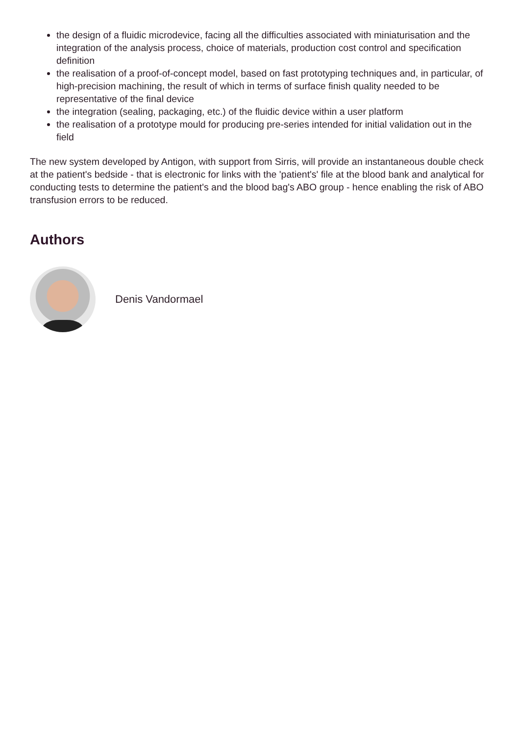the design of a fluidic microdevice, facing all the difficulties associated with miniaturisation and the integration of the analysis process, choice of materials, production cost control and specification definition
the realisation of a proof-of-concept model, based on fast prototyping techniques and, in particular, of high-precision machining, the result of which in terms of surface finish quality needed to be representative of the final device
the integration (sealing, packaging, etc.) of the fluidic device within a user platform
the realisation of a prototype mould for producing pre-series intended for initial validation out in the field
The new system developed by Antigon, with support from Sirris, will provide an instantaneous double check at the patient's bedside - that is electronic for links with the 'patient's' file at the blood bank and analytical for conducting tests to determine the patient's and the blood bag's ABO group - hence enabling the risk of ABO transfusion errors to be reduced.
Authors
Denis Vandormael